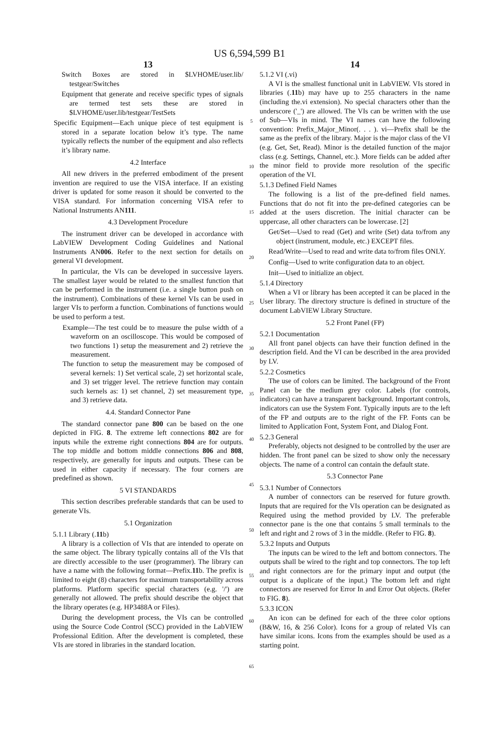US 6,594,599 B1
13
Switch Boxes are stored in $LVHOME/user.lib/ testgear/Switches
Equipment that generate and receive specific types of signals are termed test sets these are stored in $LVHOME/user.lib/testgear/TestSets
Specific Equipment—Each unique piece of test equipment is stored in a separate location below it’s type. The name typically reflects the number of the equipment and also reflects it’s library name.
4.2 Interface
All new drivers in the preferred embodiment of the present invention are required to use the VISA interface. If an existing driver is updated for some reason it should be converted to the VISA standard. For information concerning VISA refer to National Instruments AN111.
4.3 Development Procedure
The instrument driver can be developed in accordance with LabVIEW Development Coding Guidelines and National Instruments AN006. Refer to the next section for details on general VI development.
In particular, the VIs can be developed in successive layers. The smallest layer would be related to the smallest function that can be performed in the instrument (i.e. a single button push on the instrument). Combinations of these kernel VIs can be used in larger VIs to perform a function. Combinations of functions would be used to perform a test.
Example—The test could be to measure the pulse width of a waveform on an oscilloscope. This would be composed of two functions 1) setup the measurement and 2) retrieve the measurement.
The function to setup the measurement may be composed of several kernels: 1) Set vertical scale, 2) set horizontal scale, and 3) set trigger level. The retrieve function may contain such kernels as: 1) set channel, 2) set measurement type, and 3) retrieve data.
4.4. Standard Connector Pane
The standard connector pane 800 can be based on the one depicted in FIG. 8. The extreme left connections 802 are for inputs while the extreme right connections 804 are for outputs. The top middle and bottom middle connections 806 and 808, respectively, are generally for inputs and outputs. These can be used in either capacity if necessary. The four corners are predefined as shown.
5 VI STANDARDS
This section describes preferable standards that can be used to generate VIs.
5.1 Organization
5.1.1 Library (.11b)
A library is a collection of VIs that are intended to operate on the same object. The library typically contains all of the VIs that are directly accessible to the user (programmer). The library can have a name with the following format—Prefix.11b. The prefix is limited to eight (8) characters for maximum transportability across platforms. Platform specific special characters (e.g. '/') are generally not allowed. The prefix should describe the object that the library operates (e.g. HP3488A or Files).
During the development process, the VIs can be controlled using the Source Code Control (SCC) provided in the LabVIEW Professional Edition. After the development is completed, these VIs are stored in libraries in the standard location.
5
10
15
20
25
30
35
40
45
50
55
60
65
14
5.1.2 VI (.vi)
A VI is the smallest functional unit in LabVIEW. VIs stored in libraries (.11b) may have up to 255 characters in the name (including the.vi extension). No special characters other than the underscore ('_') are allowed. The VIs can be written with the use of Sub—VIs in mind. The VI names can have the following convention: Prefix_Major_Minor(. . . ). vi—Prefix shall be the same as the prefix of the library. Major is the major class of the VI (e.g. Get, Set, Read). Minor is the detailed function of the major class (e.g. Settings, Channel, etc.). More fields can be added after the minor field to provide more resolution of the specific operation of the VI.
5.1.3 Defined Field Names
The following is a list of the pre-defined field names. Functions that do not fit into the pre-defined categories can be added at the users discretion. The initial character can be uppercase, all other characters can be lowercase. [2]
Get/Set—Used to read (Get) and write (Set) data to/from any object (instrument, module, etc.) EXCEPT files.
Read/Write—Used to read and write data to/from files ONLY.
Config—Used to write configuration data to an object.
Init—Used to initialize an object.
5.1.4 Directory
When a VI or library has been accepted it can be placed in the User library. The directory structure is defined in structure of the document LabVIEW Library Structure.
5.2 Front Panel (FP)
5.2.1 Documentation
All front panel objects can have their function defined in the description field. And the VI can be described in the area provided by LV.
5.2.2 Cosmetics
The use of colors can be limited. The background of the Front Panel can be the medium grey color. Labels (for controls, indicators) can have a transparent background. Important controls, indicators can use the System Font. Typically inputs are to the left of the FP and outputs are to the right of the FP. Fonts can be limited to Application Font, System Font, and Dialog Font.
5.2.3 General
Preferably, objects not designed to be controlled by the user are hidden. The front panel can be sized to show only the necessary objects. The name of a control can contain the default state.
5.3 Connector Pane
5.3.1 Number of Connectors
A number of connectors can be reserved for future growth. Inputs that are required for the VIs operation can be designated as Required using the method provided by LV. The preferable connector pane is the one that contains 5 small terminals to the left and right and 2 rows of 3 in the middle. (Refer to FIG. 8).
5.3.2 Inputs and Outputs
The inputs can be wired to the left and bottom connectors. The outputs shall be wired to the right and top connectors. The top left and right connectors are for the primary input and output (the output is a duplicate of the input.) The bottom left and right connectors are reserved for Error In and Error Out objects. (Refer to FIG. 8).
5.3.3 ICON
An icon can be defined for each of the three color options (B&W, 16, & 256 Color). Icons for a group of related VIs can have similar icons. Icons from the examples should be used as a starting point.